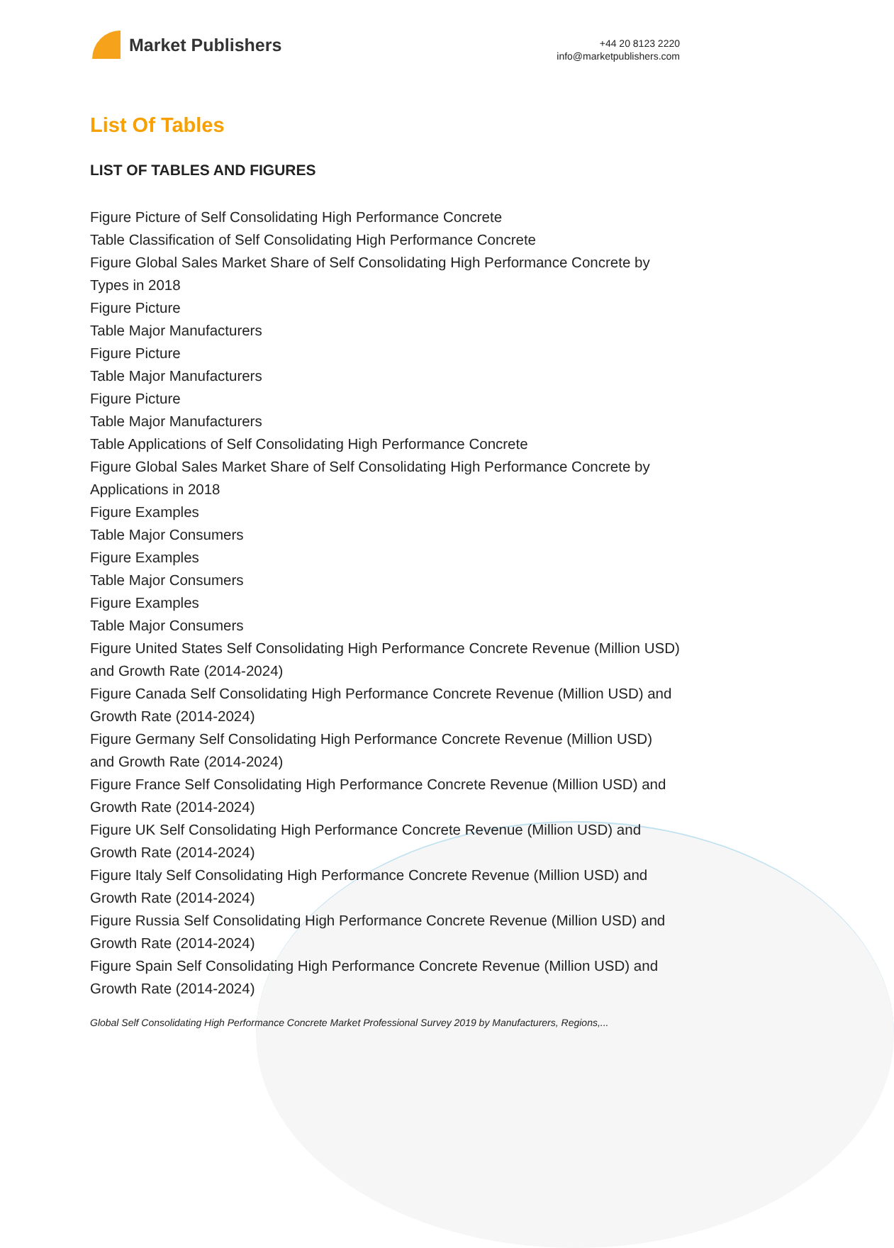Market Publishers
+44 20 8123 2220
info@marketpublishers.com
List Of Tables
LIST OF TABLES AND FIGURES
Figure Picture of Self Consolidating High Performance Concrete
Table Classification of Self Consolidating High Performance Concrete
Figure Global Sales Market Share of Self Consolidating High Performance Concrete by Types in 2018
Figure Picture
Table Major Manufacturers
Figure Picture
Table Major Manufacturers
Figure Picture
Table Major Manufacturers
Table Applications of Self Consolidating High Performance Concrete
Figure Global Sales Market Share of Self Consolidating High Performance Concrete by Applications in 2018
Figure Examples
Table Major Consumers
Figure Examples
Table Major Consumers
Figure Examples
Table Major Consumers
Figure United States Self Consolidating High Performance Concrete Revenue (Million USD) and Growth Rate (2014-2024)
Figure Canada Self Consolidating High Performance Concrete Revenue (Million USD) and Growth Rate (2014-2024)
Figure Germany Self Consolidating High Performance Concrete Revenue (Million USD) and Growth Rate (2014-2024)
Figure France Self Consolidating High Performance Concrete Revenue (Million USD) and Growth Rate (2014-2024)
Figure UK Self Consolidating High Performance Concrete Revenue (Million USD) and Growth Rate (2014-2024)
Figure Italy Self Consolidating High Performance Concrete Revenue (Million USD) and Growth Rate (2014-2024)
Figure Russia Self Consolidating High Performance Concrete Revenue (Million USD) and Growth Rate (2014-2024)
Figure Spain Self Consolidating High Performance Concrete Revenue (Million USD) and Growth Rate (2014-2024)
Global Self Consolidating High Performance Concrete Market Professional Survey 2019 by Manufacturers, Regions,...